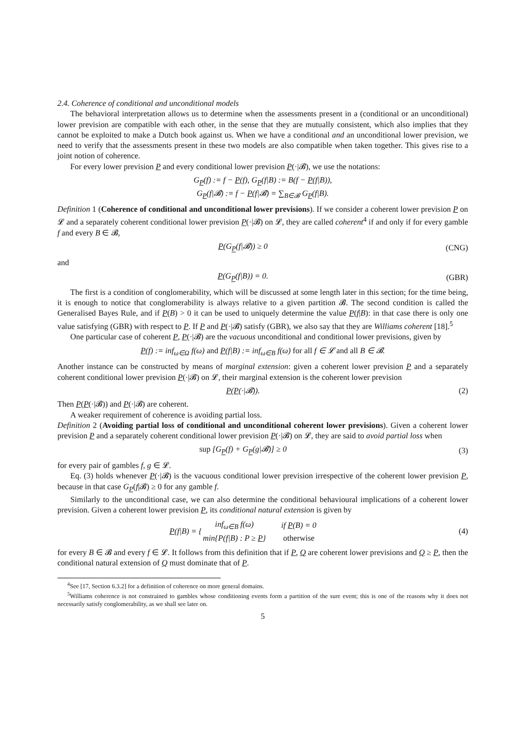2.4. Coherence of conditional and unconditional models
The behavioral interpretation allows us to determine when the assessments present in a (conditional or an unconditional) lower prevision are compatible with each other, in the sense that they are mutually consistent, which also implies that they cannot be exploited to make a Dutch book against us. When we have a conditional and an unconditional lower prevision, we need to verify that the assessments present in these two models are also compatible when taken together. This gives rise to a joint notion of coherence.
For every lower prevision P and every conditional lower prevision P(·|𝓑), we use the notations:
G<sub>P</sub>(f) := f − P(f), G<sub>P</sub>(f|B) := B(f − P(f|B)),
G<sub>P</sub>(f|𝓑) := f − P(f|𝓑) = ∑<sub>B∈𝓑</sub> G<sub>P</sub>(f|B).
Definition 1 (Coherence of conditional and unconditional lower previsions). If we consider a coherent lower prevision P on 𝓛 and a separately coherent conditional lower prevision P(·|𝓑) on 𝓛, they are called coherent<sup>4</sup> if and only if for every gamble f and every B ∈ 𝓑,
P(G<sub>P</sub>(f|𝓑)) ≥ 0 (CNG)
and
P(G<sub>P</sub>(f|B)) = 0. (GBR)
The first is a condition of conglomerability, which will be discussed at some length later in this section; for the time being, it is enough to notice that conglomerability is always relative to a given partition 𝓑. The second condition is called the Generalised Bayes Rule, and if P(B) > 0 it can be used to uniquely determine the value P(f|B): in that case there is only one value satisfying (GBR) with respect to P. If P and P(·|𝓑) satisfy (GBR), we also say that they are Williams coherent [18].<sup>5</sup>
One particular case of coherent P, P(·|𝓑) are the vacuous unconditional and conditional lower previsions, given by
P(f) := inf<sub>ω∈Ω</sub> f(ω) and P(f|B) := inf<sub>ω∈B</sub> f(ω) for all f ∈ 𝓛 and all B ∈ 𝓑.
Another instance can be constructed by means of marginal extension: given a coherent lower prevision P and a separately coherent conditional lower prevision P(·|𝓑) on 𝓛, their marginal extension is the coherent lower prevision
P(P(·|𝓑)). (2)
Then P(P(·|𝓑)) and P(·|𝓑) are coherent.
A weaker requirement of coherence is avoiding partial loss.
Definition 2 (Avoiding partial loss of conditional and unconditional coherent lower previsions). Given a coherent lower prevision P and a separately coherent conditional lower prevision P(·|𝓑) on 𝓛, they are said to avoid partial loss when
sup [G<sub>P</sub>(f) + G<sub>P</sub>(g|𝓑)] ≥ 0 (3)
for every pair of gambles f, g ∈ 𝓛.
Eq. (3) holds whenever P(·|𝓑) is the vacuous conditional lower prevision irrespective of the coherent lower prevision P, because in that case G<sub>P</sub>(f|𝓑) ≥ 0 for any gamble f.
Similarly to the unconditional case, we can also determine the conditional behavioural implications of a coherent lower prevision. Given a coherent lower prevision P, its conditional natural extension is given by
| P (f/B) = { | inf<sub>ω∈B</sub> f(ω) | if P (B) = 0 |
| | min{P(f/B) : P ≥ P } | otherwise |
(4)
for every B ∈ 𝓑 and every f ∈ 𝓛. It follows from this definition that if P, Q are coherent lower previsions and Q ≥ P, then the conditional natural extension of Q must dominate that of P.
<sup>4</sup> See [17, Section 6.3.2] for a definition of coherence on more general domains.
<sup>5</sup> Williams coherence is not constrained to gambles whose conditioning events form a partition of the sure event; this is one of the reasons why it does not necessarily satisfy conglomerability, as we shall see later on.
5